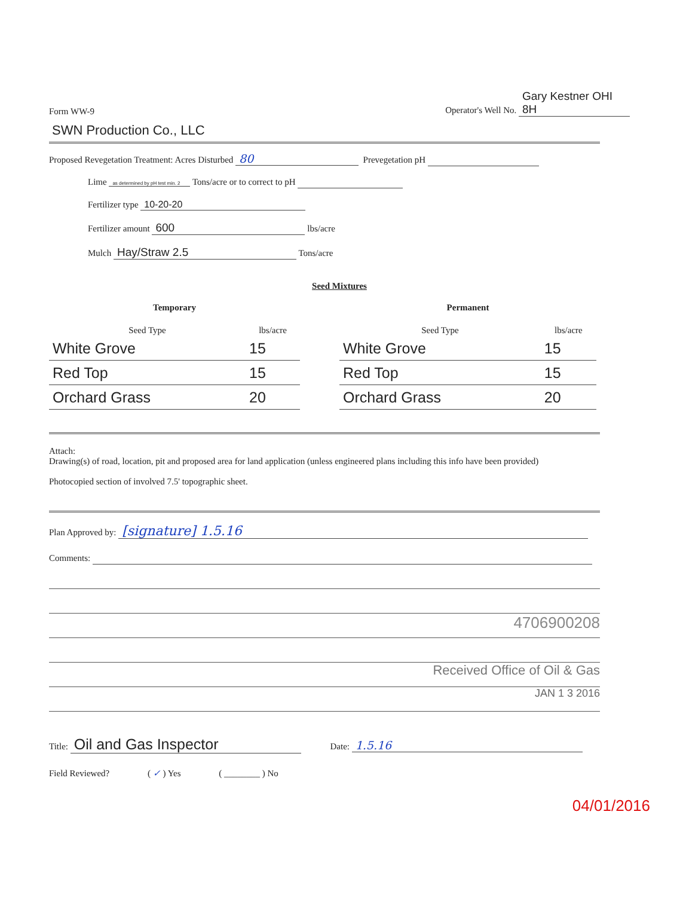Form WW-9 Operator's Well No. Gary Kestner OHI 8H
SWN Production Co., LLC
Proposed Revegetation Treatment: Acres Disturbed 80 Prevegetation pH
Lime as determined by pH test min. 2 Tons/acre or to correct to pH
Fertilizer type 10-20-20
Fertilizer amount 600 lbs/acre
Mulch Hay/Straw 2.5 Tons/acre
Seed Mixtures
| Temporary | |
| --- | --- |
| Seed Type | lbs/acre |
| White Grove | 15 |
| Red Top | 15 |
| Orchard Grass | 20 |
| Permanent | |
| --- | --- |
| Seed Type | lbs/acre |
| White Grove | 15 |
| Red Top | 15 |
| Orchard Grass | 20 |
Attach:
Drawing(s) of road, location, pit and proposed area for land application (unless engineered plans including this info have been provided)
Photocopied section of involved 7.5' topographic sheet.
Plan Approved by: [signature] 1.5.16
Comments:
4706900208
Received Office of Oil & Gas
JAN 1 3 2016
Title: Oil and Gas Inspector Date: 1.5.16
Field Reviewed? ( ✓ ) Yes ( ________ ) No
04/01/2016